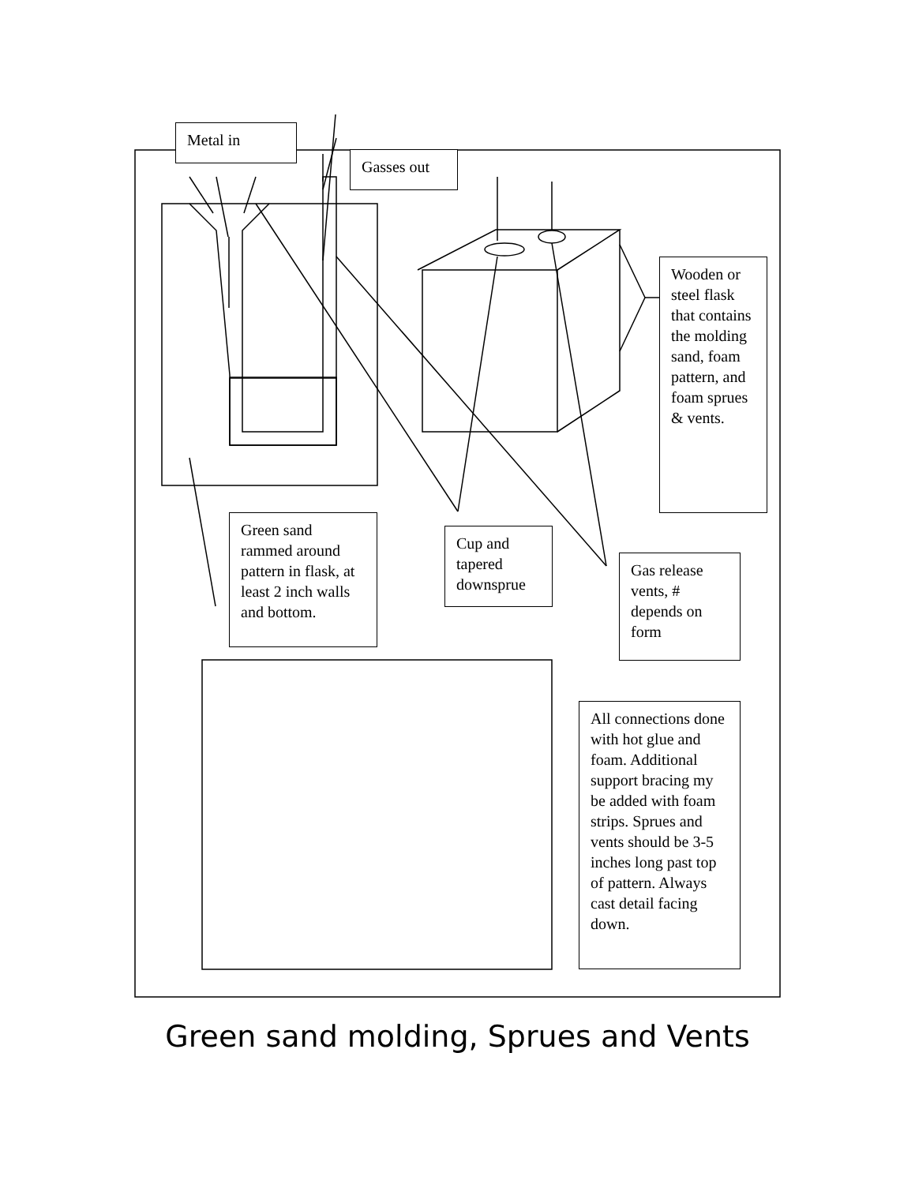Metal in
Gasses out
Wooden or steel flask that contains the molding sand, foam pattern, and foam sprues & vents.
Green sand rammed around pattern in flask, at least 2 inch walls and bottom.
Cup and tapered downsprue
Gas release vents, # depends on form
All connections done with hot glue and foam. Additional support bracing my be added with foam strips. Sprues and vents should be 3-5 inches long past top of pattern. Always cast detail facing down.
Green sand molding, Sprues and Vents